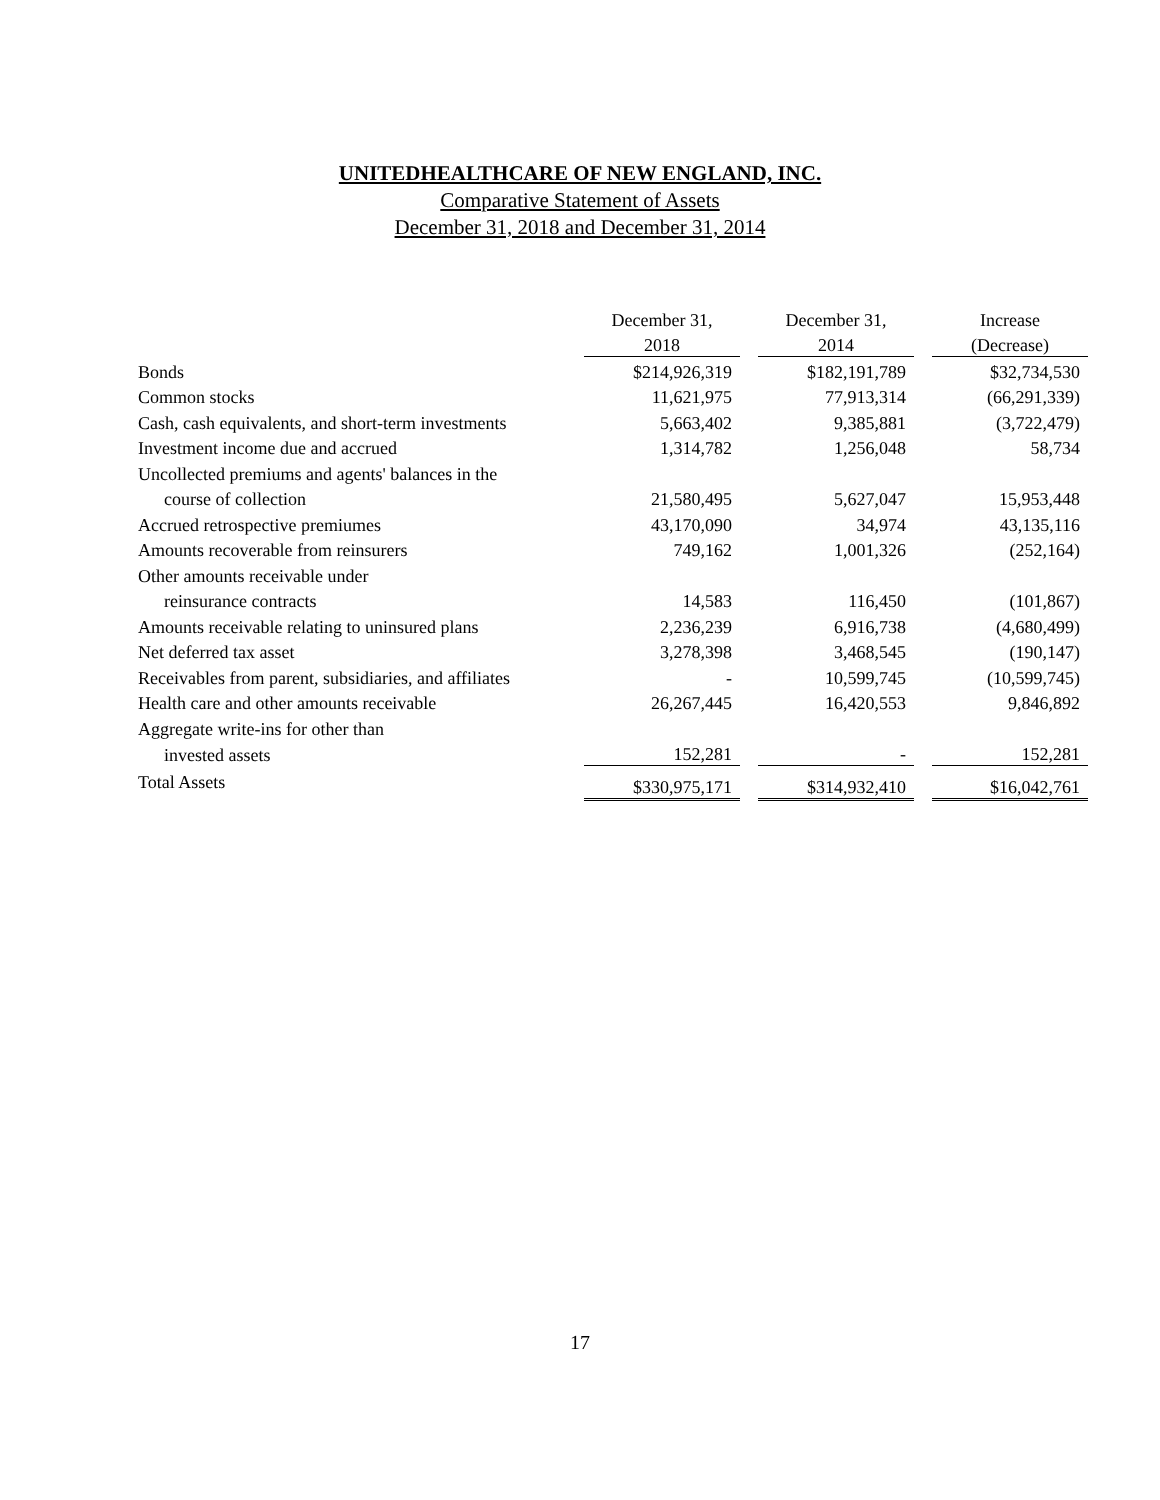UNITEDHEALTHCARE OF NEW ENGLAND, INC.
Comparative Statement of Assets
December 31, 2018 and December 31, 2014
| | December 31, | | December 31, | | Increase |
| | 2018 | | 2014 | | (Decrease) |
| Bonds | $214,926,319 | | $182,191,789 | | $32,734,530 |
| Common stocks | 11,621,975 | | 77,913,314 | | (66,291,339) |
| Cash, cash equivalents, and short-term investments | 5,663,402 | | 9,385,881 | | (3,722,479) |
| Investment income due and accrued | 1,314,782 | | 1,256,048 | | 58,734 |
| Uncollected premiums and agents' balances in the | | | | | |
| course of collection | 21,580,495 | | 5,627,047 | | 15,953,448 |
| Accrued retrospective premiumes | 43,170,090 | | 34,974 | | 43,135,116 |
| Amounts recoverable from reinsurers | 749,162 | | 1,001,326 | | (252,164) |
| Other amounts receivable under | | | | | |
| reinsurance contracts | 14,583 | | 116,450 | | (101,867) |
| Amounts receivable relating to uninsured plans | 2,236,239 | | 6,916,738 | | (4,680,499) |
| Net deferred tax asset | 3,278,398 | | 3,468,545 | | (190,147) |
| Receivables from parent, subsidiaries, and affiliates | - | | 10,599,745 | | (10,599,745) |
| Health care and other amounts receivable | 26,267,445 | | 16,420,553 | | 9,846,892 |
| Aggregate write-ins for other than | | | | | |
| invested assets | 152,281 | | - | | 152,281 |
| Total Assets | $330,975,171 | | $314,932,410 | | $16,042,761 |
17